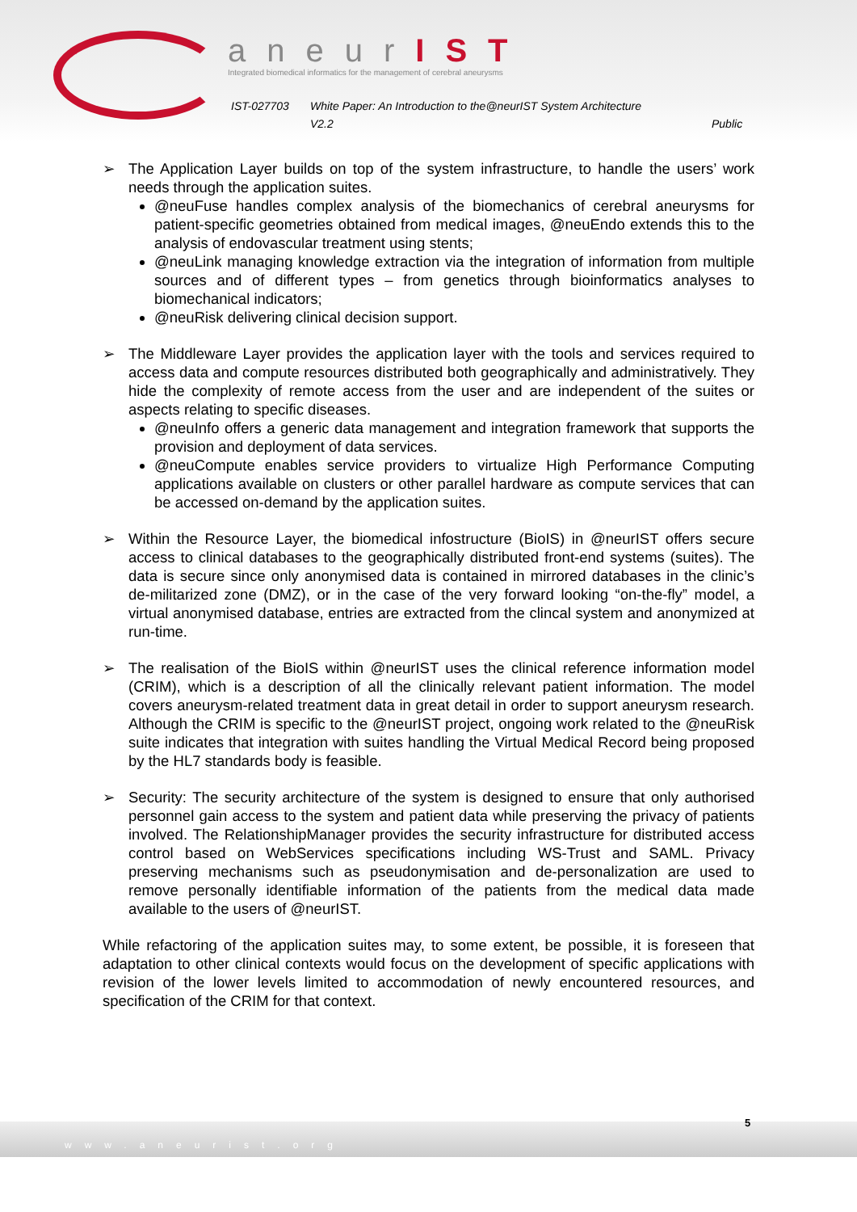aneurIST
Integrated biomedical informatics for the management of cerebral aneurysms
IST-027703 White Paper: An Introduction to the@neurIST System Architecture
V2.2 Public
➢ The Application Layer builds on top of the system infrastructure, to handle the users’ work needs through the application suites.
@neuFuse handles complex analysis of the biomechanics of cerebral aneurysms for patient-specific geometries obtained from medical images, @neuEndo extends this to the analysis of endovascular treatment using stents;
@neuLink managing knowledge extraction via the integration of information from multiple sources and of different types – from genetics through bioinformatics analyses to biomechanical indicators;
@neuRisk delivering clinical decision support.
➢ The Middleware Layer provides the application layer with the tools and services required to access data and compute resources distributed both geographically and administratively. They hide the complexity of remote access from the user and are independent of the suites or aspects relating to specific diseases.
@neuInfo offers a generic data management and integration framework that supports the provision and deployment of data services.
@neuCompute enables service providers to virtualize High Performance Computing applications available on clusters or other parallel hardware as compute services that can be accessed on-demand by the application suites.
➢ Within the Resource Layer, the biomedical infostructure (BioIS) in @neurIST offers secure access to clinical databases to the geographically distributed front-end systems (suites). The data is secure since only anonymised data is contained in mirrored databases in the clinic’s de-militarized zone (DMZ), or in the case of the very forward looking “on-the-fly” model, a virtual anonymised database, entries are extracted from the clincal system and anonymized at run-time.
➢ The realisation of the BioIS within @neurIST uses the clinical reference information model (CRIM), which is a description of all the clinically relevant patient information. The model covers aneurysm-related treatment data in great detail in order to support aneurysm research. Although the CRIM is specific to the @neurIST project, ongoing work related to the @neuRisk suite indicates that integration with suites handling the Virtual Medical Record being proposed by the HL7 standards body is feasible.
➢ Security: The security architecture of the system is designed to ensure that only authorised personnel gain access to the system and patient data while preserving the privacy of patients involved. The RelationshipManager provides the security infrastructure for distributed access control based on WebServices specifications including WS-Trust and SAML. Privacy preserving mechanisms such as pseudonymisation and de-personalization are used to remove personally identifiable information of the patients from the medical data made available to the users of @neurIST.
While refactoring of the application suites may, to some extent, be possible, it is foreseen that adaptation to other clinical contexts would focus on the development of specific applications with revision of the lower levels limited to accommodation of newly encountered resources, and specification of the CRIM for that context.
www.aneurist.org 5